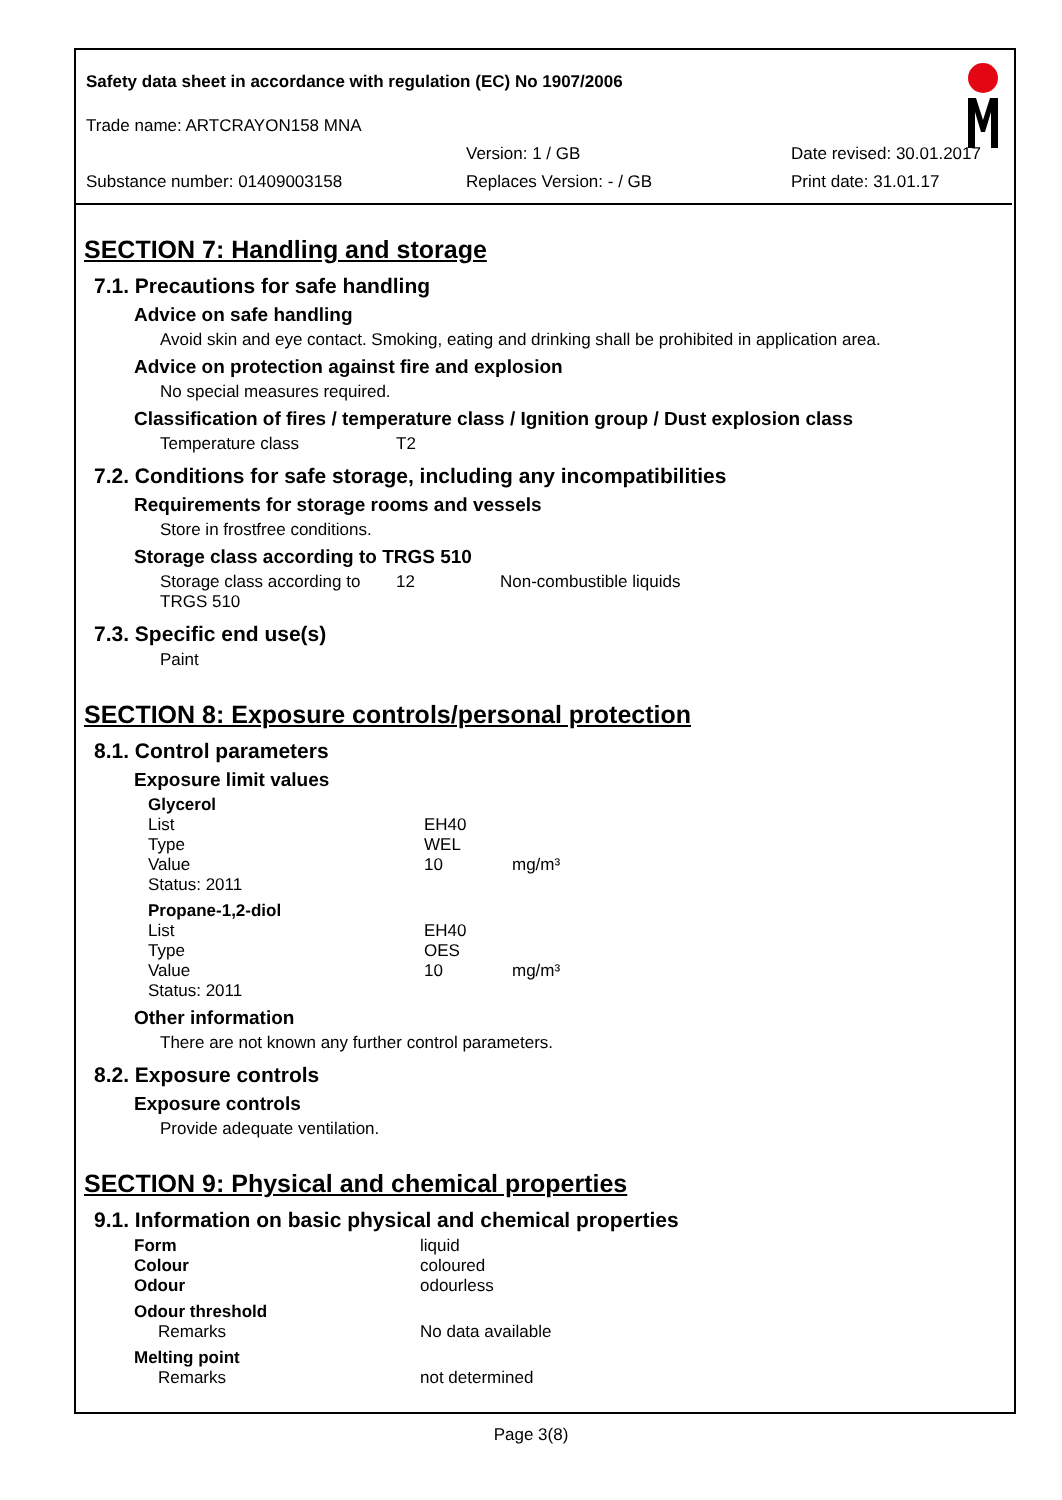Safety data sheet in accordance with regulation (EC) No 1907/2006
Trade name: ARTCRAYON158 MNA
Version: 1 / GB Date revised: 30.01.2017
Substance number: 01409003158 Replaces Version: - / GB Print date: 31.01.17
SECTION 7: Handling and storage
7.1. Precautions for safe handling
Advice on safe handling
Avoid skin and eye contact. Smoking, eating and drinking shall be prohibited in application area.
Advice on protection against fire and explosion
No special measures required.
Classification of fires / temperature class / Ignition group / Dust explosion class
| Temperature class | T2 |
7.2. Conditions for safe storage, including any incompatibilities
Requirements for storage rooms and vessels
Store in frostfree conditions.
Storage class according to TRGS 510
| Storage class according to TRGS 510 | 12 | Non-combustible liquids |
7.3. Specific end use(s)
Paint
SECTION 8: Exposure controls/personal protection
8.1. Control parameters
Exposure limit values
| Glycerol | | |
| List | EH40 | |
| Type | WEL | |
| Value | 10 | mg/m³ |
| Status: 2011 | | |
| Propane-1,2-diol | | |
| List | EH40 | |
| Type | OES | |
| Value | 10 | mg/m³ |
| Status: 2011 | | |
Other information
There are not known any further control parameters.
8.2. Exposure controls
Exposure controls
Provide adequate ventilation.
SECTION 9: Physical and chemical properties
9.1. Information on basic physical and chemical properties
| Form | liquid |
| Colour | coloured |
| Odour | odourless |
| Odour threshold | |
| Remarks | No data available |
| Melting point | |
| Remarks | not determined |
Page 3(8)